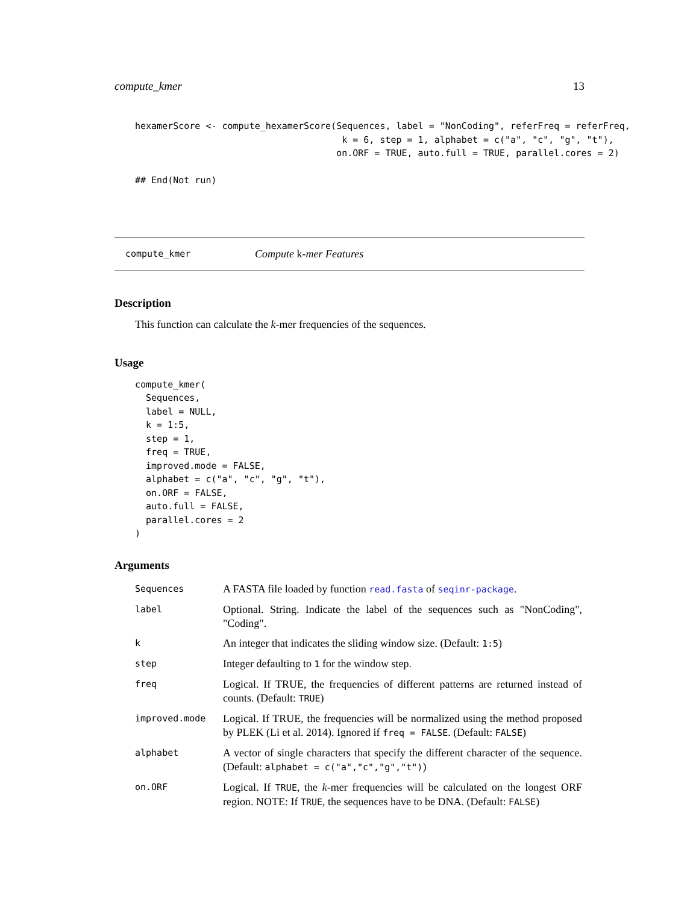compute_kmer 13
hexamerScore <- compute_hexamerScore(Sequences, label = "NonCoding", referFreq = referFreq,
                                      k = 6, step = 1, alphabet = c("a", "c", "g", "t"),
                                     on.ORF = TRUE, auto.full = TRUE, parallel.cores = 2)

## End(Not run)
compute_kmer Compute k -mer Features
Description
This function can calculate the k-mer frequencies of the sequences.
Usage
compute_kmer(
  Sequences,
  label = NULL,
  k = 1:5,
  step = 1,
  freq = TRUE,
  improved.mode = FALSE,
  alphabet = c("a", "c", "g", "t"),
  on.ORF = FALSE,
  auto.full = FALSE,
  parallel.cores = 2
)
Arguments
| Sequences | A FASTA file loaded by function read.fasta of seqinr-package . |
| label | Optional. String. Indicate the label of the sequences such as "NonCoding", "Coding". |
| k | An integer that indicates the sliding window size. (Default: 1:5 ) |
| step | Integer defaulting to 1 for the window step. |
| freq | Logical. If TRUE, the frequencies of different patterns are returned instead of counts. (Default: TRUE ) |
| improved.mode | Logical. If TRUE, the frequencies will be normalized using the method proposed by PLEK (Li et al. 2014). Ignored if freq = FALSE . (Default: FALSE ) |
| alphabet | A vector of single characters that specify the different character of the sequence. (Default: alphabet = c("a","c","g","t") ) |
| on.ORF | Logical. If TRUE , the k -mer frequencies will be calculated on the longest ORF region. NOTE: If TRUE , the sequences have to be DNA. (Default: FALSE ) |